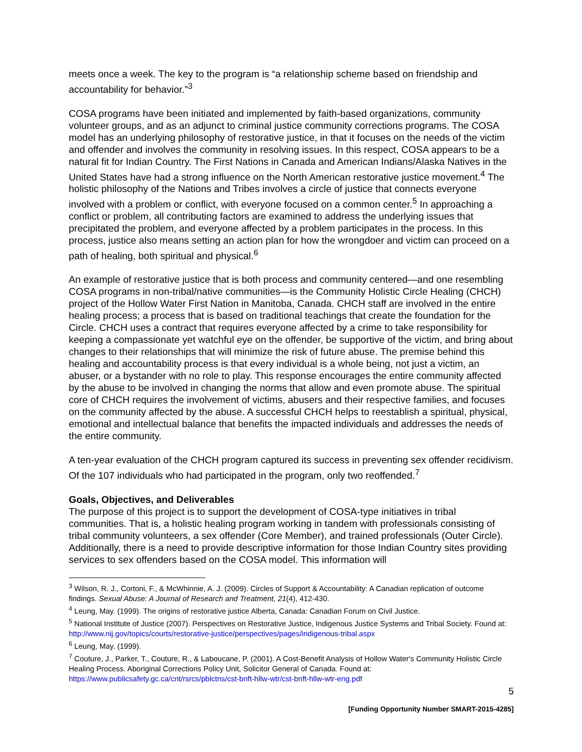meets once a week. The key to the program is “a relationship scheme based on friendship and accountability for behavior.”<sup>3</sup>
COSA programs have been initiated and implemented by faith-based organizations, community volunteer groups, and as an adjunct to criminal justice community corrections programs. The COSA model has an underlying philosophy of restorative justice, in that it focuses on the needs of the victim and offender and involves the community in resolving issues. In this respect, COSA appears to be a natural fit for Indian Country. The First Nations in Canada and American Indians/Alaska Natives in the United States have had a strong influence on the North American restorative justice movement.<sup>4</sup> The holistic philosophy of the Nations and Tribes involves a circle of justice that connects everyone involved with a problem or conflict, with everyone focused on a common center.<sup>5</sup> In approaching a conflict or problem, all contributing factors are examined to address the underlying issues that precipitated the problem, and everyone affected by a problem participates in the process. In this process, justice also means setting an action plan for how the wrongdoer and victim can proceed on a path of healing, both spiritual and physical.<sup>6</sup>
An example of restorative justice that is both process and community centered—and one resembling COSA programs in non-tribal/native communities—is the Community Holistic Circle Healing (CHCH) project of the Hollow Water First Nation in Manitoba, Canada. CHCH staff are involved in the entire healing process; a process that is based on traditional teachings that create the foundation for the Circle. CHCH uses a contract that requires everyone affected by a crime to take responsibility for keeping a compassionate yet watchful eye on the offender, be supportive of the victim, and bring about changes to their relationships that will minimize the risk of future abuse. The premise behind this healing and accountability process is that every individual is a whole being, not just a victim, an abuser, or a bystander with no role to play. This response encourages the entire community affected by the abuse to be involved in changing the norms that allow and even promote abuse. The spiritual core of CHCH requires the involvement of victims, abusers and their respective families, and focuses on the community affected by the abuse. A successful CHCH helps to reestablish a spiritual, physical, emotional and intellectual balance that benefits the impacted individuals and addresses the needs of the entire community.
A ten-year evaluation of the CHCH program captured its success in preventing sex offender recidivism. Of the 107 individuals who had participated in the program, only two reoffended.<sup>7</sup>
Goals, Objectives, and Deliverables
The purpose of this project is to support the development of COSA-type initiatives in tribal communities. That is, a holistic healing program working in tandem with professionals consisting of tribal community volunteers, a sex offender (Core Member), and trained professionals (Outer Circle). Additionally, there is a need to provide descriptive information for those Indian Country sites providing services to sex offenders based on the COSA model. This information will
<sup>3</sup> Wilson, R. J., Cortoni, F., & McWhinnie, A. J. (2009). Circles of Support & Accountability: A Canadian replication of outcome findings. Sexual Abuse: A Journal of Research and Treatment, 21(4), 412-430.
<sup>4</sup> Leung, May. (1999). The origins of restorative justice Alberta, Canada: Canadian Forum on Civil Justice.
<sup>5</sup> National Institute of Justice (2007). Perspectives on Restorative Justice, Indigenous Justice Systems and Tribal Society. Found at: http://www.nij.gov/topics/courts/restorative-justice/perspectives/pages/indigenous-tribal.aspx
<sup>6</sup> Leung, May. (1999).
<sup>7</sup> Couture, J., Parker, T., Couture, R., & Laboucane, P. (2001). A Cost-Benefit Analysis of Hollow Water's Community Holistic Circle Healing Process. Aboriginal Corrections Policy Unit, Solicitor General of Canada. Found at: https://www.publicsafety.gc.ca/cnt/rsrcs/pblctns/cst-bnft-hllw-wtr/cst-bnft-hllw-wtr-eng.pdf
5
[Funding Opportunity Number SMART-2015-4285]